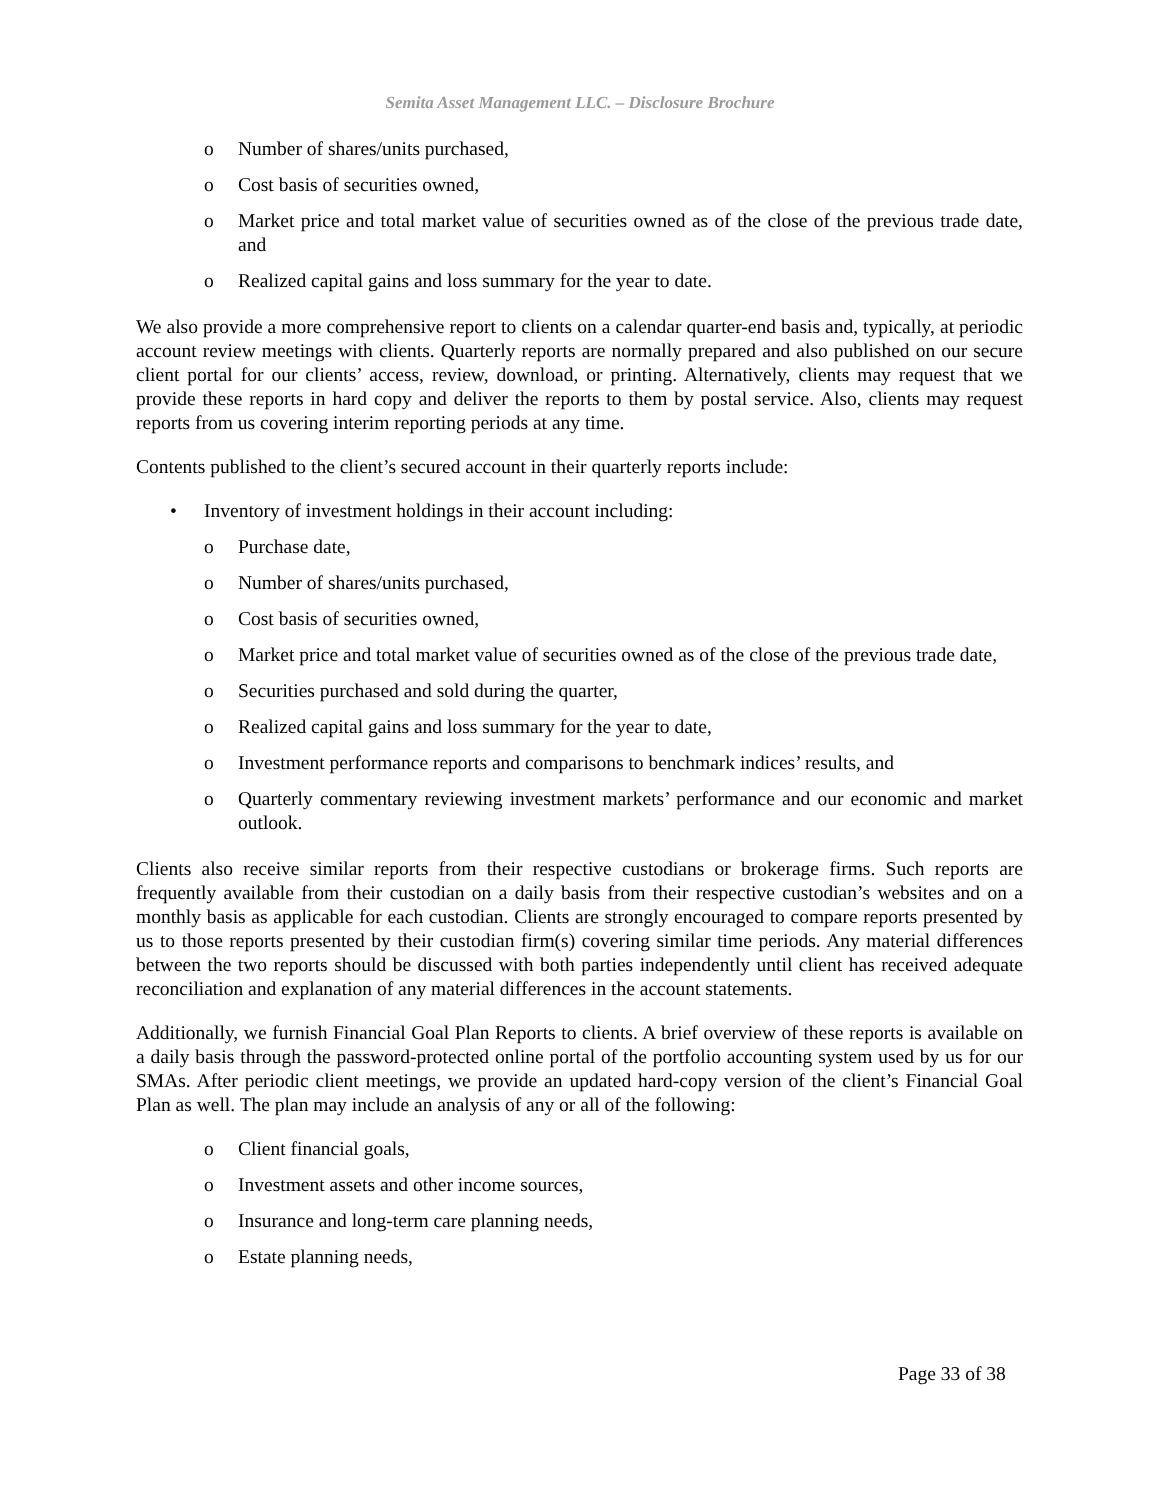Semita Asset Management LLC. – Disclosure Brochure
o Number of shares/units purchased,
o Cost basis of securities owned,
o Market price and total market value of securities owned as of the close of the previous trade date, and
o Realized capital gains and loss summary for the year to date.
We also provide a more comprehensive report to clients on a calendar quarter-end basis and, typically, at periodic account review meetings with clients. Quarterly reports are normally prepared and also published on our secure client portal for our clients’ access, review, download, or printing. Alternatively, clients may request that we provide these reports in hard copy and deliver the reports to them by postal service. Also, clients may request reports from us covering interim reporting periods at any time.
Contents published to the client’s secured account in their quarterly reports include:
• Inventory of investment holdings in their account including:
o Purchase date,
o Number of shares/units purchased,
o Cost basis of securities owned,
o Market price and total market value of securities owned as of the close of the previous trade date,
o Securities purchased and sold during the quarter,
o Realized capital gains and loss summary for the year to date,
o Investment performance reports and comparisons to benchmark indices’ results, and
o Quarterly commentary reviewing investment markets’ performance and our economic and market outlook.
Clients also receive similar reports from their respective custodians or brokerage firms. Such reports are frequently available from their custodian on a daily basis from their respective custodian’s websites and on a monthly basis as applicable for each custodian. Clients are strongly encouraged to compare reports presented by us to those reports presented by their custodian firm(s) covering similar time periods. Any material differences between the two reports should be discussed with both parties independently until client has received adequate reconciliation and explanation of any material differences in the account statements.
Additionally, we furnish Financial Goal Plan Reports to clients. A brief overview of these reports is available on a daily basis through the password-protected online portal of the portfolio accounting system used by us for our SMAs. After periodic client meetings, we provide an updated hard-copy version of the client’s Financial Goal Plan as well. The plan may include an analysis of any or all of the following:
o Client financial goals,
o Investment assets and other income sources,
o Insurance and long-term care planning needs,
o Estate planning needs,
Page 33 of 38